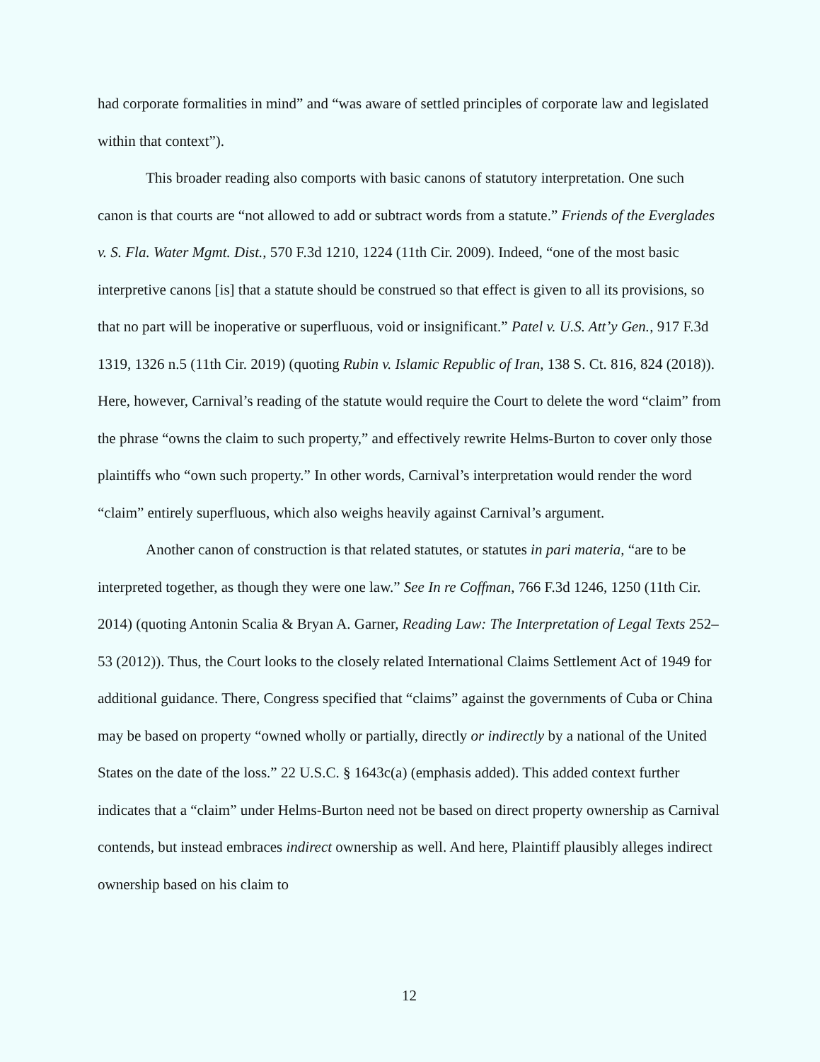had corporate formalities in mind” and “was aware of settled principles of corporate law and legislated within that context”).
This broader reading also comports with basic canons of statutory interpretation. One such canon is that courts are “not allowed to add or subtract words from a statute.” Friends of the Everglades v. S. Fla. Water Mgmt. Dist., 570 F.3d 1210, 1224 (11th Cir. 2009). Indeed, “one of the most basic interpretive canons [is] that a statute should be construed so that effect is given to all its provisions, so that no part will be inoperative or superfluous, void or insignificant.” Patel v. U.S. Att’y Gen., 917 F.3d 1319, 1326 n.5 (11th Cir. 2019) (quoting Rubin v. Islamic Republic of Iran, 138 S. Ct. 816, 824 (2018)). Here, however, Carnival’s reading of the statute would require the Court to delete the word “claim” from the phrase “owns the claim to such property,” and effectively rewrite Helms-Burton to cover only those plaintiffs who “own such property.” In other words, Carnival’s interpretation would render the word “claim” entirely superfluous, which also weighs heavily against Carnival’s argument.
Another canon of construction is that related statutes, or statutes in pari materia, “are to be interpreted together, as though they were one law.” See In re Coffman, 766 F.3d 1246, 1250 (11th Cir. 2014) (quoting Antonin Scalia & Bryan A. Garner, Reading Law: The Interpretation of Legal Texts 252–53 (2012)). Thus, the Court looks to the closely related International Claims Settlement Act of 1949 for additional guidance. There, Congress specified that “claims” against the governments of Cuba or China may be based on property “owned wholly or partially, directly or indirectly by a national of the United States on the date of the loss.” 22 U.S.C. § 1643c(a) (emphasis added). This added context further indicates that a “claim” under Helms-Burton need not be based on direct property ownership as Carnival contends, but instead embraces indirect ownership as well. And here, Plaintiff plausibly alleges indirect ownership based on his claim to
12